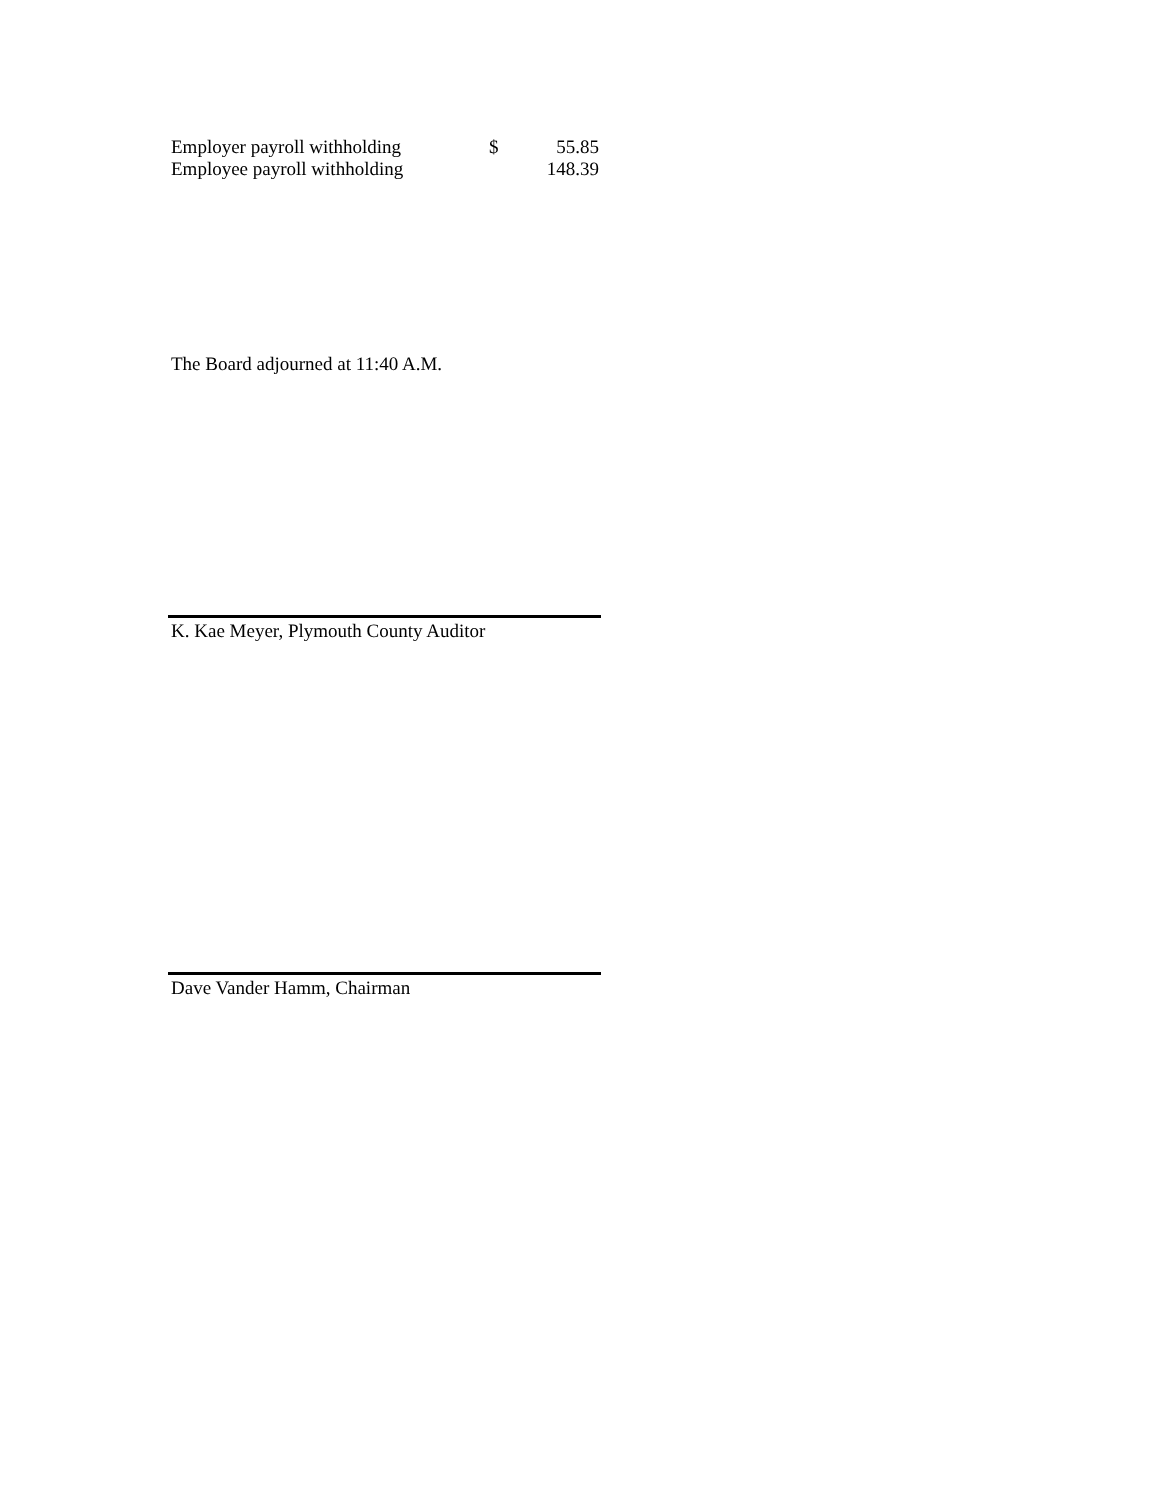| Employer payroll withholding | $ | 55.85 |
| Employee payroll withholding | | 148.39 |
The Board adjourned at 11:40 A.M.
K. Kae Meyer, Plymouth County Auditor
Dave Vander Hamm, Chairman